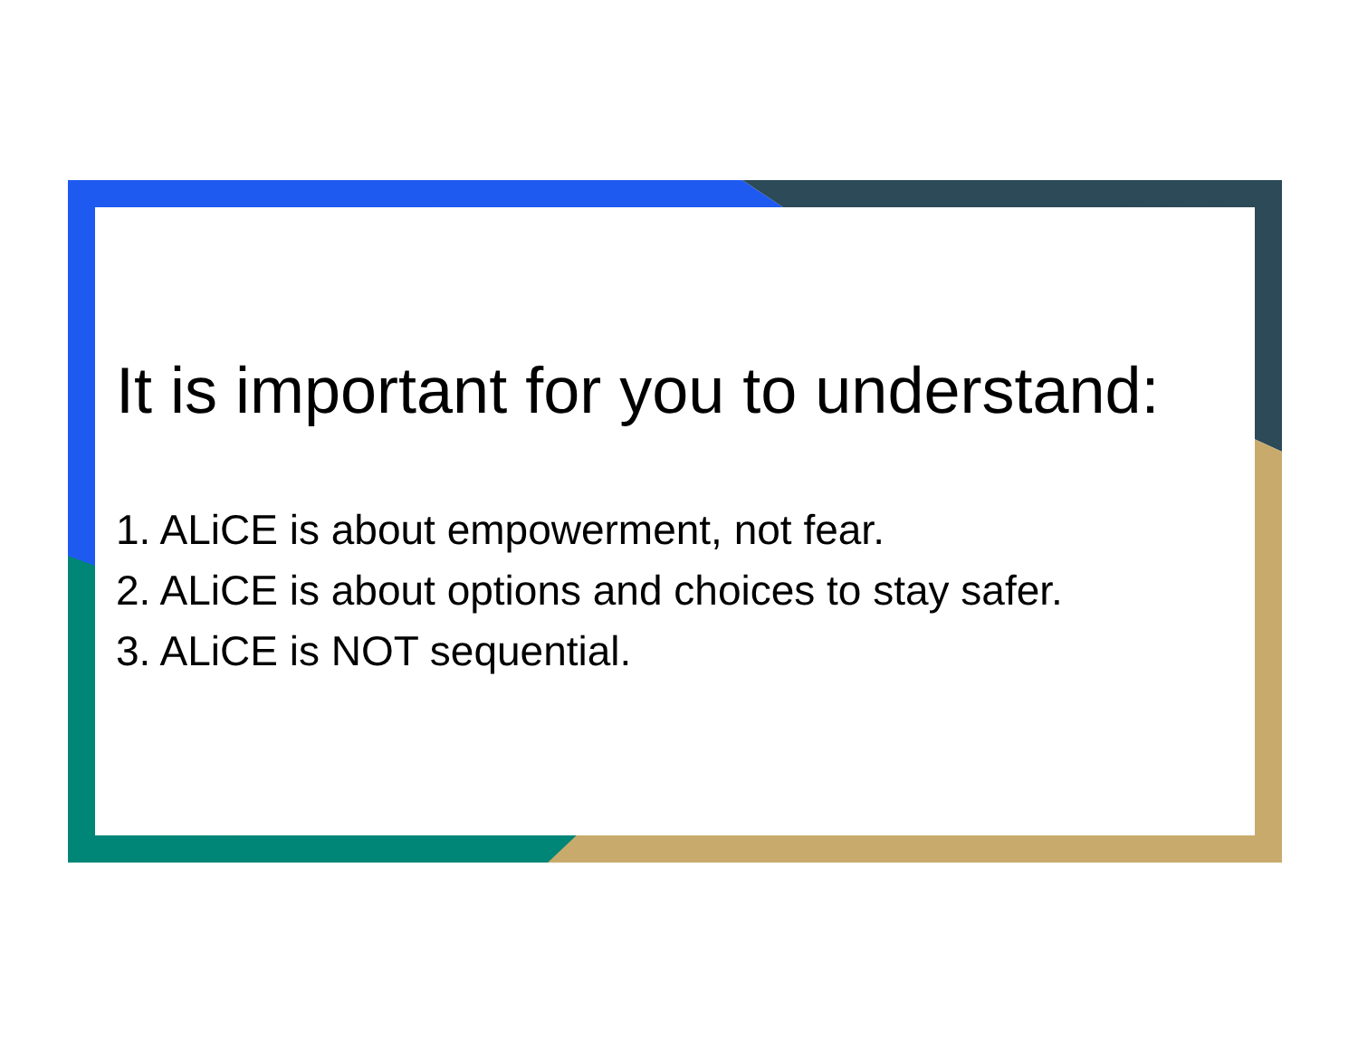It is important for you to understand:
1. ALiCE is about empowerment, not fear.
2. ALiCE is about options and choices to stay safer.
3. ALiCE is NOT sequential.